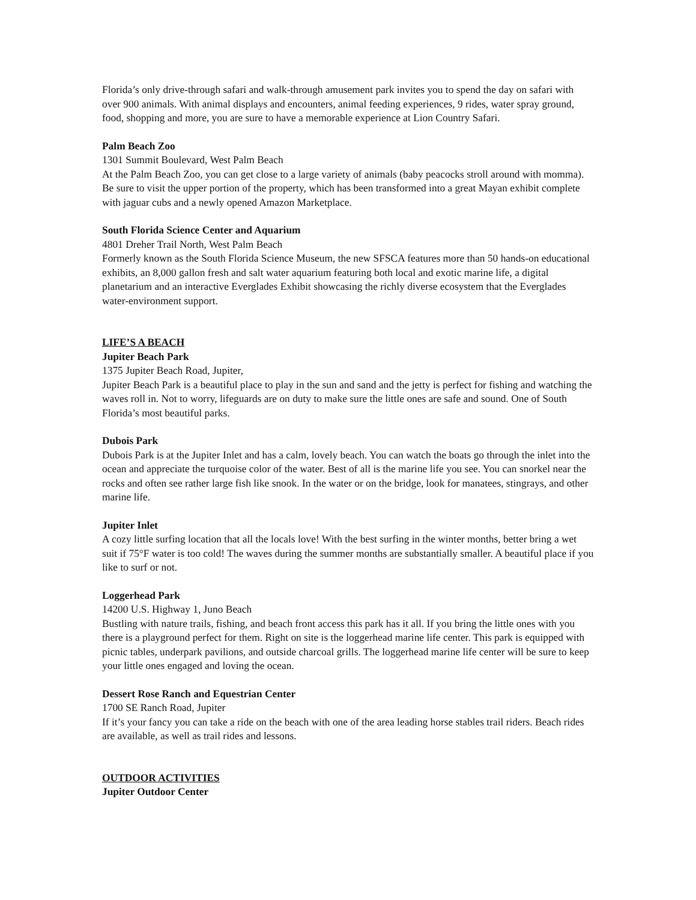Florida’s only drive-through safari and walk-through amusement park invites you to spend the day on safari with over 900 animals. With animal displays and encounters, animal feeding experiences, 9 rides, water spray ground, food, shopping and more, you are sure to have a memorable experience at Lion Country Safari.
Palm Beach Zoo
1301 Summit Boulevard, West Palm Beach
At the Palm Beach Zoo, you can get close to a large variety of animals (baby peacocks stroll around with momma). Be sure to visit the upper portion of the property, which has been transformed into a great Mayan exhibit complete with jaguar cubs and a newly opened Amazon Marketplace.
South Florida Science Center and Aquarium
4801 Dreher Trail North, West Palm Beach
Formerly known as the South Florida Science Museum, the new SFSCA features more than 50 hands-on educational exhibits, an 8,000 gallon fresh and salt water aquarium featuring both local and exotic marine life, a digital planetarium and an interactive Everglades Exhibit showcasing the richly diverse ecosystem that the Everglades water-environment support.
LIFE’S A BEACH
Jupiter Beach Park
1375 Jupiter Beach Road, Jupiter,
Jupiter Beach Park is a beautiful place to play in the sun and sand and the jetty is perfect for fishing and watching the waves roll in. Not to worry, lifeguards are on duty to make sure the little ones are safe and sound. One of South Florida’s most beautiful parks.
Dubois Park
Dubois Park is at the Jupiter Inlet and has a calm, lovely beach. You can watch the boats go through the inlet into the ocean and appreciate the turquoise color of the water. Best of all is the marine life you see. You can snorkel near the rocks and often see rather large fish like snook. In the water or on the bridge, look for manatees, stingrays, and other marine life.
Jupiter Inlet
A cozy little surfing location that all the locals love! With the best surfing in the winter months, better bring a wet suit if 75°F water is too cold! The waves during the summer months are substantially smaller. A beautiful place if you like to surf or not.
Loggerhead Park
14200 U.S. Highway 1, Juno Beach
Bustling with nature trails, fishing, and beach front access this park has it all. If you bring the little ones with you there is a playground perfect for them. Right on site is the loggerhead marine life center. This park is equipped with picnic tables, underpark pavilions, and outside charcoal grills. The loggerhead marine life center will be sure to keep your little ones engaged and loving the ocean.
Dessert Rose Ranch and Equestrian Center
1700 SE Ranch Road, Jupiter
If it’s your fancy you can take a ride on the beach with one of the area leading horse stables trail riders. Beach rides are available, as well as trail rides and lessons.
OUTDOOR ACTIVITIES
Jupiter Outdoor Center